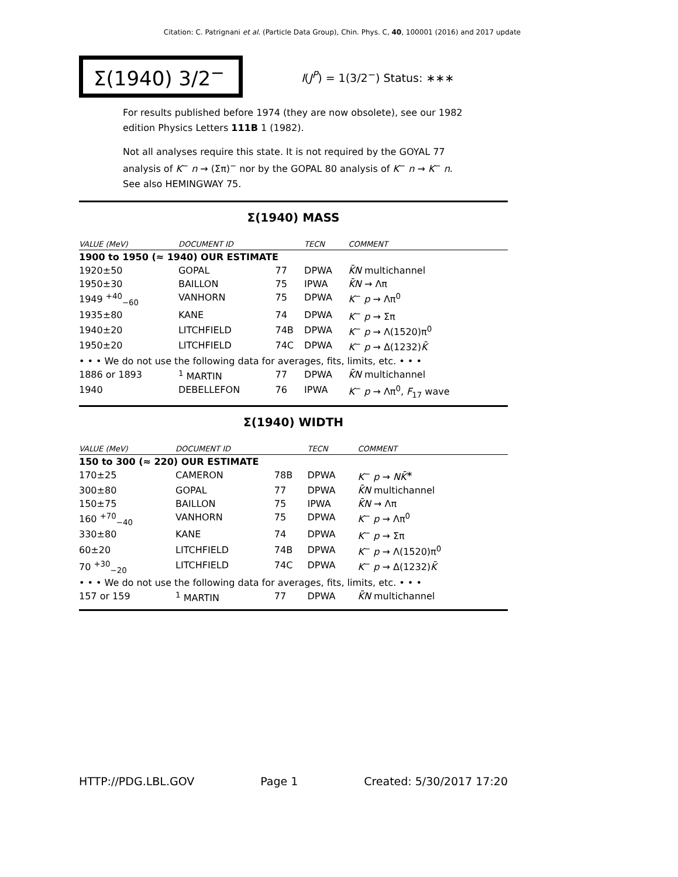Citation: C. Patrignani et al. (Particle Data Group), Chin. Phys. C, 40, 100001 (2016) and 2017 update
Σ(1940) 3/2<sup>−</sup>
I(J<sup>P</sup>) = 1(3/2<sup>−</sup>) Status: ∗∗∗
For results published before 1974 (they are now obsolete), see our 1982 edition Physics Letters 111B 1 (1982).
Not all analyses require this state. It is not required by the GOYAL 77 analysis of K<sup>−</sup> n → (Σπ)<sup>−</sup> nor by the GOPAL 80 analysis of K<sup>−</sup> n → K<sup>−</sup> n. See also HEMINGWAY 75.
Σ(1940) MASS
| VALUE (MeV) | DOCUMENT ID | | TECN | COMMENT |
| --- | --- | --- | --- | --- |
| 1900 to 1950 (≈ 1940) OUR ESTIMATE | | | | |
| 1920±50 | GOPAL | 77 | DPWA | K̄N multichannel |
| 1950±30 | BAILLON | 75 | IPWA | K̄N → Λπ |
| 1949 <sup>+40</sup><sub>−60</sub> | VANHORN | 75 | DPWA | K<sup>−</sup> p → Λπ<sup>0</sup> |
| 1935±80 | KANE | 74 | DPWA | K<sup>−</sup> p → Σπ |
| 1940±20 | LITCHFIELD | 74B | DPWA | K<sup>−</sup> p → Λ(1520)π<sup>0</sup> |
| 1950±20 | LITCHFIELD | 74C | DPWA | K<sup>−</sup> p → Δ(1232) K̄ |
| • • • We do not use the following data for averages, fits, limits, etc. • • • | | | | |
| 1886 or 1893 | <sup>1</sup> MARTIN | 77 | DPWA | K̄N multichannel |
| 1940 | DEBELLEFON | 76 | IPWA | K<sup>−</sup> p → Λπ<sup>0</sup>, F<sub>17</sub> wave |
Σ(1940) WIDTH
| VALUE (MeV) | DOCUMENT ID | | TECN | COMMENT |
| --- | --- | --- | --- | --- |
| 150 to 300 (≈ 220) OUR ESTIMATE | | | | |
| 170±25 | CAMERON | 78B | DPWA | K<sup>−</sup> p → NK̄<sup>∗</sup> |
| 300±80 | GOPAL | 77 | DPWA | K̄N multichannel |
| 150±75 | BAILLON | 75 | IPWA | K̄N → Λπ |
| 160 <sup>+70</sup><sub>−40</sub> | VANHORN | 75 | DPWA | K<sup>−</sup> p → Λπ<sup>0</sup> |
| 330±80 | KANE | 74 | DPWA | K<sup>−</sup> p → Σπ |
| 60±20 | LITCHFIELD | 74B | DPWA | K<sup>−</sup> p → Λ(1520)π<sup>0</sup> |
| 70 <sup>+30</sup><sub>−20</sub> | LITCHFIELD | 74C | DPWA | K<sup>−</sup> p → Δ(1232) K̄ |
| • • • We do not use the following data for averages, fits, limits, etc. • • • | | | | |
| 157 or 159 | <sup>1</sup> MARTIN | 77 | DPWA | K̄N multichannel |
HTTP://PDG.LBL.GOV Page 1 Created: 5/30/2017 17:20